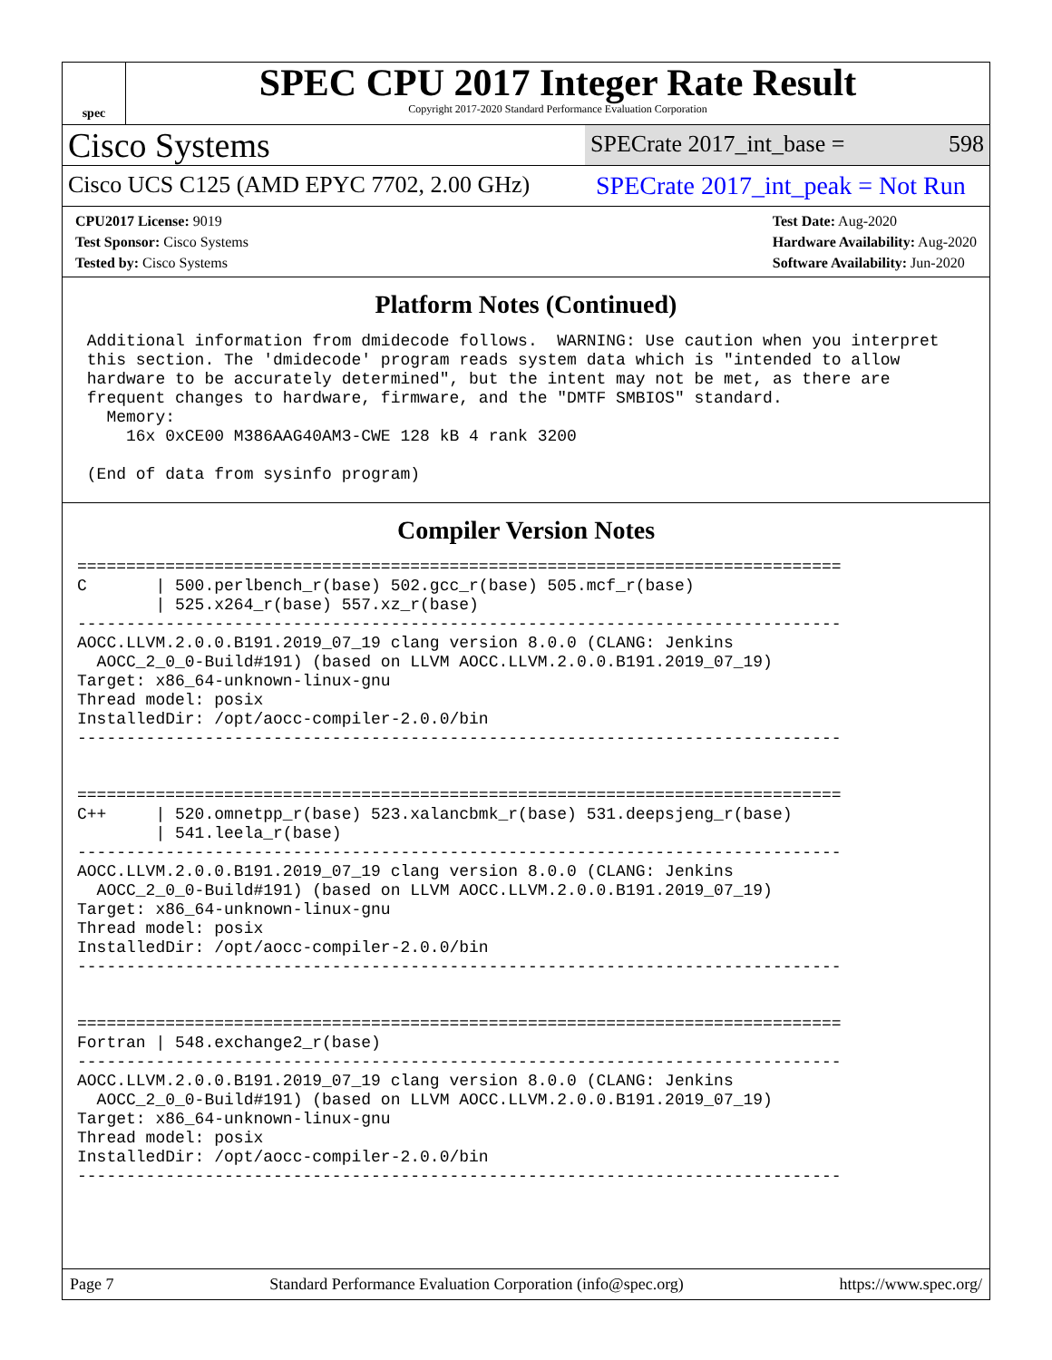spec
SPEC CPU 2017 Integer Rate Result
Copyright 2017-2020 Standard Performance Evaluation Corporation
Cisco Systems
SPECrate 2017_int_base = 598
Cisco UCS C125 (AMD EPYC 7702, 2.00 GHz)
SPECrate 2017_int_peak = Not Run
CPU2017 License: 9019
Test Sponsor: Cisco Systems
Tested by: Cisco Systems
Test Date: Aug-2020
Hardware Availability: Aug-2020
Software Availability: Jun-2020
Platform Notes (Continued)
 Additional information from dmidecode follows.  WARNING: Use caution when you interpret
 this section. The 'dmidecode' program reads system data which is "intended to allow
 hardware to be accurately determined", but the intent may not be met, as there are
 frequent changes to hardware, firmware, and the "DMTF SMBIOS" standard.
   Memory:
     16x 0xCE00 M386AAG40AM3-CWE 128 kB 4 rank 3200

 (End of data from sysinfo program)
Compiler Version Notes
==============================================================================
C       | 500.perlbench_r(base) 502.gcc_r(base) 505.mcf_r(base)
        | 525.x264_r(base) 557.xz_r(base)
------------------------------------------------------------------------------
AOCC.LLVM.2.0.0.B191.2019_07_19 clang version 8.0.0 (CLANG: Jenkins
  AOCC_2_0_0-Build#191) (based on LLVM AOCC.LLVM.2.0.0.B191.2019_07_19)
Target: x86_64-unknown-linux-gnu
Thread model: posix
InstalledDir: /opt/aocc-compiler-2.0.0/bin
------------------------------------------------------------------------------


==============================================================================
C++     | 520.omnetpp_r(base) 523.xalancbmk_r(base) 531.deepsjeng_r(base)
        | 541.leela_r(base)
------------------------------------------------------------------------------
AOCC.LLVM.2.0.0.B191.2019_07_19 clang version 8.0.0 (CLANG: Jenkins
  AOCC_2_0_0-Build#191) (based on LLVM AOCC.LLVM.2.0.0.B191.2019_07_19)
Target: x86_64-unknown-linux-gnu
Thread model: posix
InstalledDir: /opt/aocc-compiler-2.0.0/bin
------------------------------------------------------------------------------


==============================================================================
Fortran | 548.exchange2_r(base)
------------------------------------------------------------------------------
AOCC.LLVM.2.0.0.B191.2019_07_19 clang version 8.0.0 (CLANG: Jenkins
  AOCC_2_0_0-Build#191) (based on LLVM AOCC.LLVM.2.0.0.B191.2019_07_19)
Target: x86_64-unknown-linux-gnu
Thread model: posix
InstalledDir: /opt/aocc-compiler-2.0.0/bin
------------------------------------------------------------------------------
Page 7 Standard Performance Evaluation Corporation (info@spec.org) https://www.spec.org/